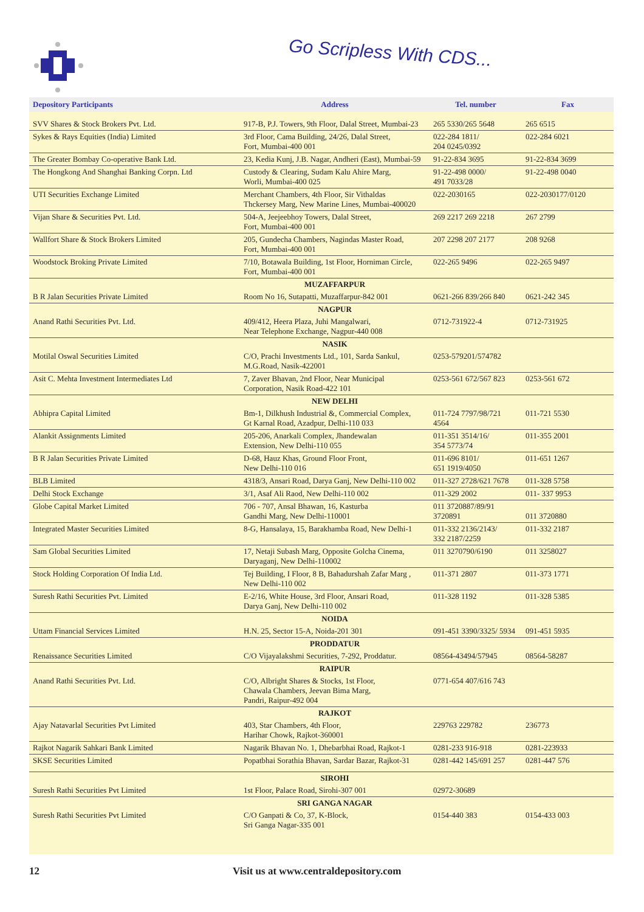Go Scripless With CDS...
| Depository Participants | Address | Tel. number | Fax |
| --- | --- | --- | --- |
| SVV Shares & Stock Brokers Pvt. Ltd. | 917-B, P.J. Towers, 9th Floor, Dalal Street, Mumbai-23 | 265 5330/265 5648 | 265 6515 |
| Sykes & Rays Equities (India) Limited | 3rd Floor, Cama Building, 24/26, Dalal Street, Fort, Mumbai-400 001 | 022-284 1811/ 204 0245/0392 | 022-284 6021 |
| The Greater Bombay Co-operative Bank Ltd. | 23, Kedia Kunj, J.B. Nagar, Andheri (East), Mumbai-59 | 91-22-834 3695 | 91-22-834 3699 |
| The Hongkong And Shanghai Banking Corpn. Ltd | Custody & Clearing, Sudam Kalu Ahire Marg, Worli, Mumbai-400 025 | 91-22-498 0000/ 491 7033/28 | 91-22-498 0040 |
| UTI Securities Exchange Limited | Merchant Chambers, 4th Floor, Sir Vithaldas Thckersey Marg, New Marine Lines, Mumbai-400020 | 022-2030165 | 022-2030177/0120 |
| Vijan Share & Securities Pvt. Ltd. | 504-A, Jeejeebhoy Towers, Dalal Street, Fort, Mumbai-400 001 | 269 2217 269 2218 | 267 2799 |
| Wallfort Share & Stock Brokers Limited | 205, Gundecha Chambers, Nagindas Master Road, Fort, Mumbai-400 001 | 207 2298 207 2177 | 208 9268 |
| Woodstock Broking Private Limited | 7/10, Botawala Building, 1st Floor, Horniman Circle, Fort, Mumbai-400 001 | 022-265 9496 | 022-265 9497 |
| | MUZAFFARPUR | | |
| B R Jalan Securities Private Limited | Room No 16, Sutapatti, Muzaffarpur-842 001 | 0621-266 839/266 840 | 0621-242 345 |
| | NAGPUR | | |
| Anand Rathi Securities Pvt. Ltd. | 409/412, Heera Plaza, Juhi Mangalwari, Near Telephone Exchange, Nagpur-440 008 | 0712-731922-4 | 0712-731925 |
| | NASIK | | |
| Motilal Oswal Securities Limited | C/O, Prachi Investments Ltd., 101, Sarda Sankul, M.G.Road, Nasik-422001 | 0253-579201/574782 | |
| Asit C. Mehta Investment Intermediates Ltd | 7, Zaver Bhavan, 2nd Floor, Near Municipal Corporation, Nasik Road-422 101 | 0253-561 672/567 823 | 0253-561 672 |
| | NEW DELHI | | |
| Abhipra Capital Limited | Bm-1, Dilkhush Industrial &, Commercial Complex, Gt Karnal Road, Azadpur, Delhi-110 033 | 011-724 7797/98/721 4564 | 011-721 5530 |
| Alankit Assignments Limited | 205-206, Anarkali Complex, Jhandewalan Extension, New Delhi-110 055 | 011-351 3514/16/ 354 5773/74 | 011-355 2001 |
| B R Jalan Securities Private Limited | D-68, Hauz Khas, Ground Floor Front, New Delhi-110 016 | 011-696 8101/ 651 1919/4050 | 011-651 1267 |
| BLB Limited | 4318/3, Ansari Road, Darya Ganj, New Delhi-110 002 | 011-327 2728/621 7678 | 011-328 5758 |
| Delhi Stock Exchange | 3/1, Asaf Ali Raod, New Delhi-110 002 | 011-329 2002 | 011- 337 9953 |
| Globe Capital Market Limited | 706 - 707, Ansal Bhawan, 16, Kasturba Gandhi Marg, New Delhi-110001 | 011 3720887/89/91 3720891 | 011 3720880 |
| Integrated Master Securities Limited | 8-G, Hansalaya, 15, Barakhamba Road, New Delhi-1 | 011-332 2136/2143/ 332 2187/2259 | 011-332 2187 |
| Sam Global Securities Limited | 17, Netaji Subash Marg, Opposite Golcha Cinema, Daryaganj, New Delhi-110002 | 011 3270790/6190 | 011 3258027 |
| Stock Holding Corporation Of India Ltd. | Tej Building, I Floor, 8 B, Bahadurshah Zafar Marg , New Delhi-110 002 | 011-371 2807 | 011-373 1771 |
| Suresh Rathi Securities Pvt. Limited | E-2/16, White House, 3rd Floor, Ansari Road, Darya Ganj, New Delhi-110 002 | 011-328 1192 | 011-328 5385 |
| | NOIDA | | |
| Uttam Financial Services Limited | H.N. 25, Sector 15-A, Noida-201 301 | 091-451 3390/3325/ 5934 | 091-451 5935 |
| | PRODDATUR | | |
| Renaissance Securities Limited | C/O Vijayalakshmi Securities, 7-292, Proddatur. | 08564-43494/57945 | 08564-58287 |
| | RAIPUR | | |
| Anand Rathi Securities Pvt. Ltd. | C/O, Albright Shares & Stocks, 1st Floor, Chawala Chambers, Jeevan Bima Marg, Pandri, Raipur-492 004 | 0771-654 407/616 743 | |
| | RAJKOT | | |
| Ajay Natavarlal Securities Pvt Limited | 403, Star Chambers, 4th Floor, Harihar Chowk, Rajkot-360001 | 229763 229782 | 236773 |
| Rajkot Nagarik Sahkari Bank Limited | Nagarik Bhavan No. 1, Dhebarbhai Road, Rajkot-1 | 0281-233 916-918 | 0281-223933 |
| SKSE Securities Limited | Popatbhai Sorathia Bhavan, Sardar Bazar, Rajkot-31 | 0281-442 145/691 257 | 0281-447 576 |
| | SIROHI | | |
| Suresh Rathi Securities Pvt Limited | 1st Floor, Palace Road, Sirohi-307 001 | 02972-30689 | |
| | SRI GANGA NAGAR | | |
| Suresh Rathi Securities Pvt Limited | C/O Ganpati & Co, 37, K-Block, Sri Ganga Nagar-335 001 | 0154-440 383 | 0154-433 003 |
12 Visit us at www.centraldepository.com